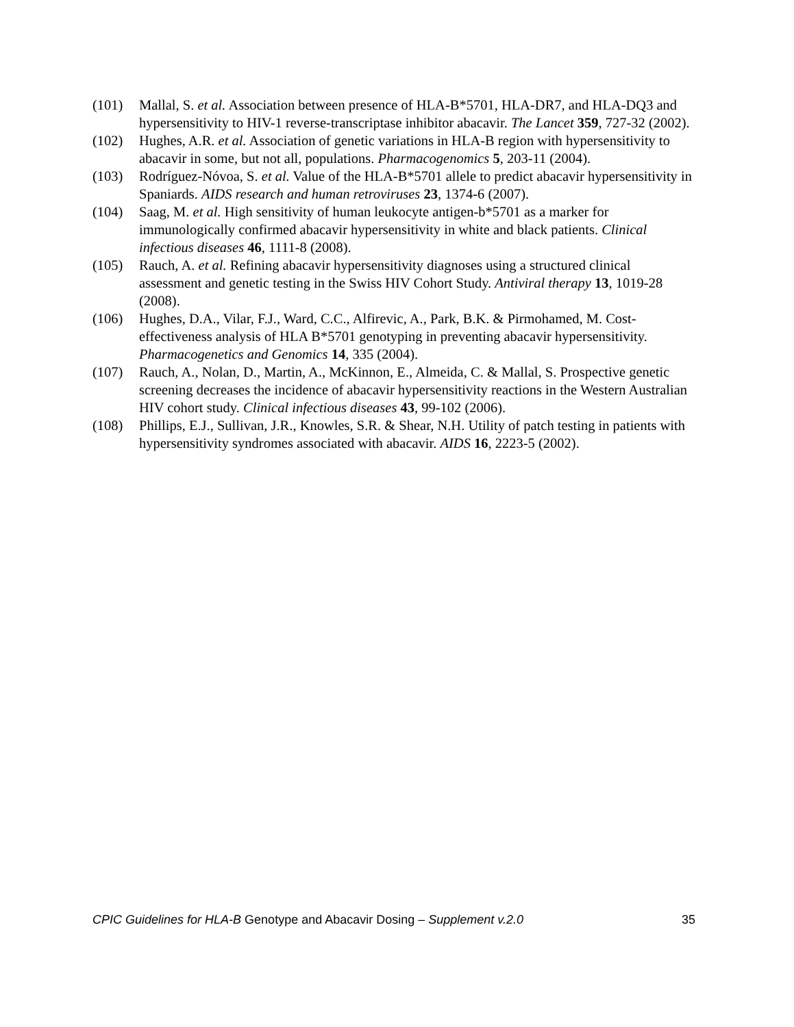(101) Mallal, S. et al. Association between presence of HLA-B*5701, HLA-DR7, and HLA-DQ3 and hypersensitivity to HIV-1 reverse-transcriptase inhibitor abacavir. The Lancet 359, 727-32 (2002).
(102) Hughes, A.R. et al. Association of genetic variations in HLA-B region with hypersensitivity to abacavir in some, but not all, populations. Pharmacogenomics 5, 203-11 (2004).
(103) Rodríguez-Nóvoa, S. et al. Value of the HLA-B*5701 allele to predict abacavir hypersensitivity in Spaniards. AIDS research and human retroviruses 23, 1374-6 (2007).
(104) Saag, M. et al. High sensitivity of human leukocyte antigen-b*5701 as a marker for immunologically confirmed abacavir hypersensitivity in white and black patients. Clinical infectious diseases 46, 1111-8 (2008).
(105) Rauch, A. et al. Refining abacavir hypersensitivity diagnoses using a structured clinical assessment and genetic testing in the Swiss HIV Cohort Study. Antiviral therapy 13, 1019-28 (2008).
(106) Hughes, D.A., Vilar, F.J., Ward, C.C., Alfirevic, A., Park, B.K. & Pirmohamed, M. Cost-effectiveness analysis of HLA B*5701 genotyping in preventing abacavir hypersensitivity. Pharmacogenetics and Genomics 14, 335 (2004).
(107) Rauch, A., Nolan, D., Martin, A., McKinnon, E., Almeida, C. & Mallal, S. Prospective genetic screening decreases the incidence of abacavir hypersensitivity reactions in the Western Australian HIV cohort study. Clinical infectious diseases 43, 99-102 (2006).
(108) Phillips, E.J., Sullivan, J.R., Knowles, S.R. & Shear, N.H. Utility of patch testing in patients with hypersensitivity syndromes associated with abacavir. AIDS 16, 2223-5 (2002).
CPIC Guidelines for HLA-B Genotype and Abacavir Dosing – Supplement v.2.0 35